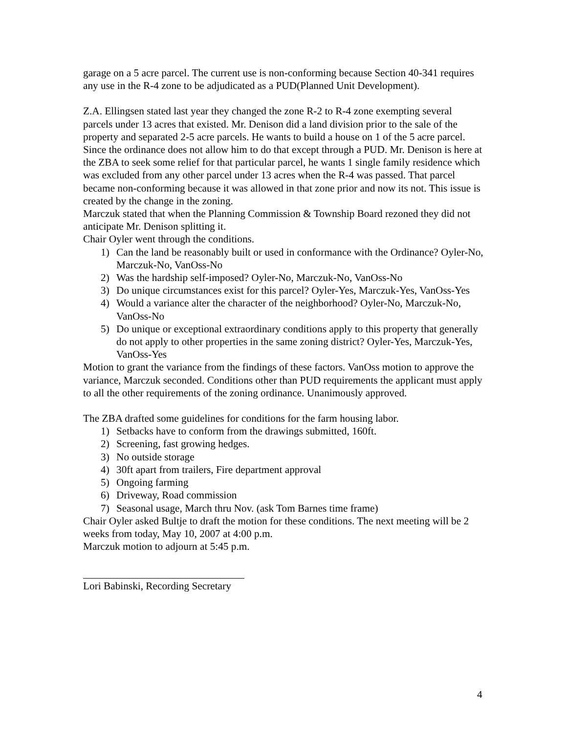garage on a 5 acre parcel. The current use is non-conforming because Section 40-341 requires any use in the R-4 zone to be adjudicated as a PUD(Planned Unit Development).
Z.A. Ellingsen stated last year they changed the zone R-2 to R-4 zone exempting several parcels under 13 acres that existed. Mr. Denison did a land division prior to the sale of the property and separated 2-5 acre parcels. He wants to build a house on 1 of the 5 acre parcel. Since the ordinance does not allow him to do that except through a PUD. Mr. Denison is here at the ZBA to seek some relief for that particular parcel, he wants 1 single family residence which was excluded from any other parcel under 13 acres when the R-4 was passed. That parcel became non-conforming because it was allowed in that zone prior and now its not. This issue is created by the change in the zoning.
Marczuk stated that when the Planning Commission & Township Board rezoned they did not anticipate Mr. Denison splitting it.
Chair Oyler went through the conditions.
1) Can the land be reasonably built or used in conformance with the Ordinance? Oyler-No, Marczuk-No, VanOss-No
2) Was the hardship self-imposed? Oyler-No, Marczuk-No, VanOss-No
3) Do unique circumstances exist for this parcel? Oyler-Yes, Marczuk-Yes, VanOss-Yes
4) Would a variance alter the character of the neighborhood? Oyler-No, Marczuk-No, VanOss-No
5) Do unique or exceptional extraordinary conditions apply to this property that generally do not apply to other properties in the same zoning district? Oyler-Yes, Marczuk-Yes, VanOss-Yes
Motion to grant the variance from the findings of these factors. VanOss motion to approve the variance, Marczuk seconded. Conditions other than PUD requirements the applicant must apply to all the other requirements of the zoning ordinance. Unanimously approved.
The ZBA drafted some guidelines for conditions for the farm housing labor.
1) Setbacks have to conform from the drawings submitted, 160ft.
2) Screening, fast growing hedges.
3) No outside storage
4) 30ft apart from trailers, Fire department approval
5) Ongoing farming
6) Driveway, Road commission
7) Seasonal usage, March thru Nov. (ask Tom Barnes time frame)
Chair Oyler asked Bultje to draft the motion for these conditions. The next meeting will be 2 weeks from today, May 10, 2007 at 4:00 p.m.
Marczuk motion to adjourn at 5:45 p.m.
Lori Babinski, Recording Secretary
4